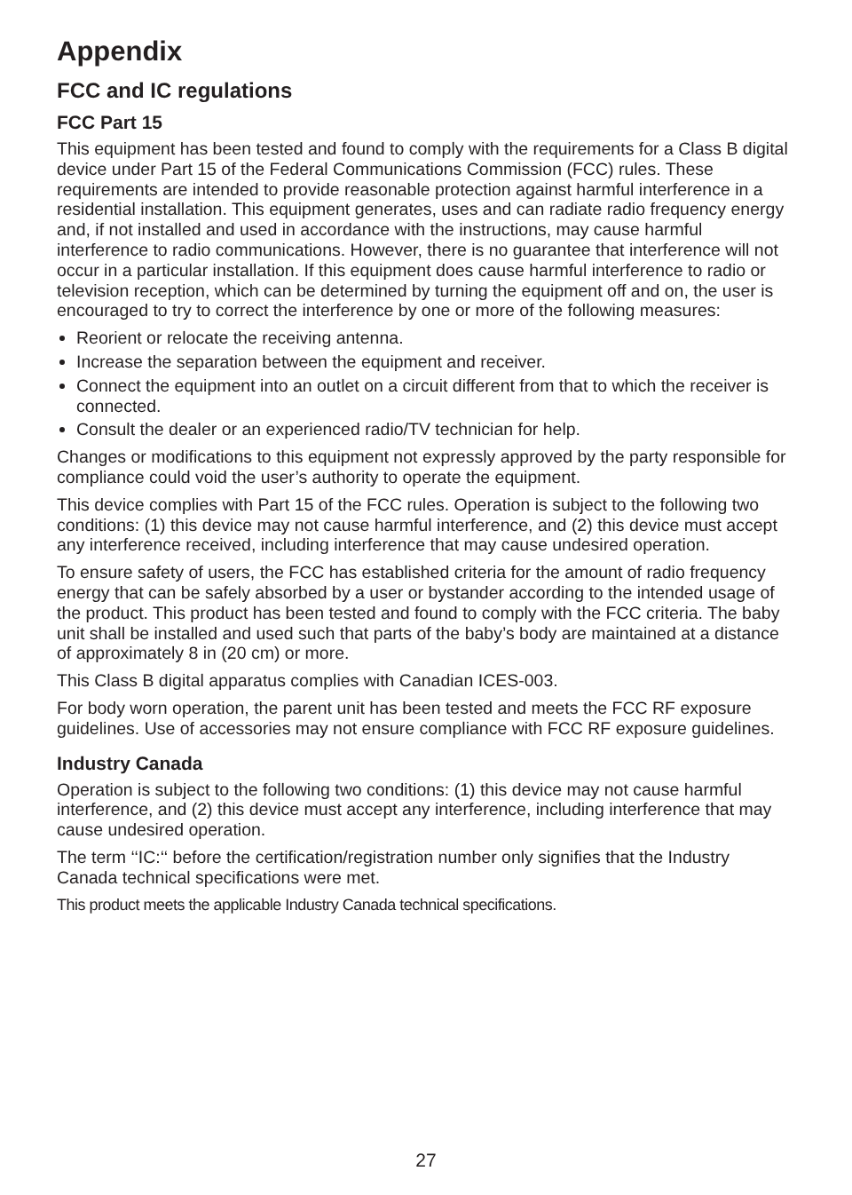Appendix
FCC and IC regulations
FCC Part 15
This equipment has been tested and found to comply with the requirements for a Class B digital device under Part 15 of the Federal Communications Commission (FCC) rules. These requirements are intended to provide reasonable protection against harmful interference in a residential installation. This equipment generates, uses and can radiate radio frequency energy and, if not installed and used in accordance with the instructions, may cause harmful interference to radio communications. However, there is no guarantee that interference will not occur in a particular installation. If this equipment does cause harmful interference to radio or television reception, which can be determined by turning the equipment off and on, the user is encouraged to try to correct the interference by one or more of the following measures:
Reorient or relocate the receiving antenna.
Increase the separation between the equipment and receiver.
Connect the equipment into an outlet on a circuit different from that to which the receiver is connected.
Consult the dealer or an experienced radio/TV technician for help.
Changes or modifications to this equipment not expressly approved by the party responsible for compliance could void the user’s authority to operate the equipment.
This device complies with Part 15 of the FCC rules. Operation is subject to the following two conditions: (1) this device may not cause harmful interference, and (2) this device must accept any interference received, including interference that may cause undesired operation.
To ensure safety of users, the FCC has established criteria for the amount of radio frequency energy that can be safely absorbed by a user or bystander according to the intended usage of the product. This product has been tested and found to comply with the FCC criteria. The baby unit shall be installed and used such that parts of the baby’s body are maintained at a distance of approximately 8 in (20 cm) or more.
This Class B digital apparatus complies with Canadian ICES-003.
For body worn operation, the parent unit has been tested and meets the FCC RF exposure guidelines. Use of accessories may not ensure compliance with FCC RF exposure guidelines.
Industry Canada
Operation is subject to the following two conditions: (1) this device may not cause harmful interference, and (2) this device must accept any interference, including interference that may cause undesired operation.
The term ‘‘IC:‘‘ before the certification/registration number only signifies that the Industry Canada technical specifications were met.
This product meets the applicable Industry Canada technical specifications.
27